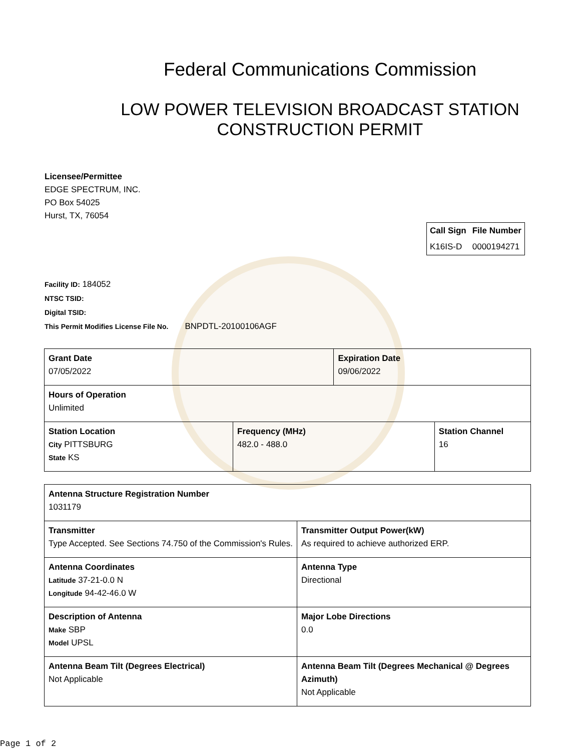Federal Communications Commission
LOW POWER TELEVISION BROADCAST STATION
CONSTRUCTION PERMIT
Licensee/Permittee
EDGE SPECTRUM, INC.
PO Box 54025
Hurst, TX, 76054
| Call Sign | File Number |
| --- | --- |
| K16IS-D | 0000194271 |
Facility ID: 184052
NTSC TSID:
Digital TSID:
This Permit Modifies License File No. BNPDTL-20100106AGF
| Grant Date 07/05/2022 | | Expiration Date 09/06/2022 | |
| Hours of Operation Unlimited | | | |
| Station Location City PITTSBURG State KS | Frequency (MHz) 482.0 - 488.0 | | Station Channel 16 |
| Antenna Structure Registration Number 1031179 | |
| Transmitter Type Accepted. See Sections 74.750 of the Commission's Rules. | Transmitter Output Power(kW) As required to achieve authorized ERP. |
| Antenna Coordinates Latitude 37-21-0.0 N Longitude 94-42-46.0 W | Antenna Type Directional |
| Description of Antenna Make SBP Model UPSL | Major Lobe Directions 0.0 |
| Antenna Beam Tilt (Degrees Electrical) Not Applicable | Antenna Beam Tilt (Degrees Mechanical @ Degrees Azimuth) Not Applicable |
Page 1 of 2